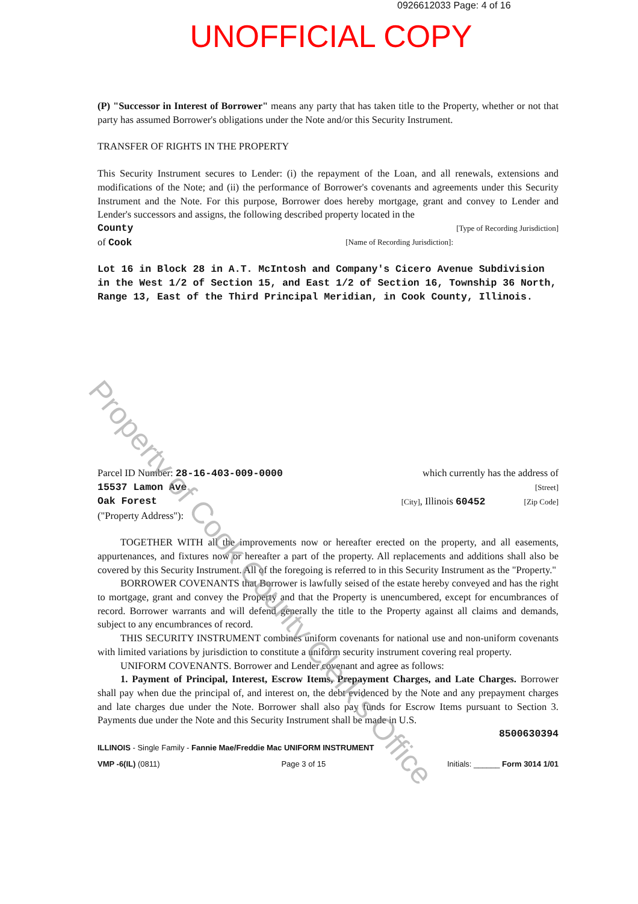0926612033 Page: 4 of 16
UNOFFICIAL COPY
(P) "Successor in Interest of Borrower" means any party that has taken title to the Property, whether or not that party has assumed Borrower's obligations under the Note and/or this Security Instrument.
TRANSFER OF RIGHTS IN THE PROPERTY
This Security Instrument secures to Lender: (i) the repayment of the Loan, and all renewals, extensions and modifications of the Note; and (ii) the performance of Borrower's covenants and agreements under this Security Instrument and the Note. For this purpose, Borrower does hereby mortgage, grant and convey to Lender and Lender's successors and assigns, the following described property located in the
County [Type of Recording Jurisdiction]
of Cook [Name of Recording Jurisdiction]:
Lot 16 in Block 28 in A.T. McIntosh and Company's Cicero Avenue Subdivision in the West 1/2 of Section 15, and East 1/2 of Section 16, Township 36 North, Range 13, East of the Third Principal Meridian, in Cook County, Illinois.
Parcel ID Number: 28-16-403-009-0000 which currently has the address of
15537 Lamon Ave [Street]
Oak Forest [City], Illinois 60452 [Zip Code]
("Property Address"):
TOGETHER WITH all the improvements now or hereafter erected on the property, and all easements, appurtenances, and fixtures now or hereafter a part of the property. All replacements and additions shall also be covered by this Security Instrument. All of the foregoing is referred to in this Security Instrument as the "Property."
BORROWER COVENANTS that Borrower is lawfully seised of the estate hereby conveyed and has the right to mortgage, grant and convey the Property and that the Property is unencumbered, except for encumbrances of record. Borrower warrants and will defend generally the title to the Property against all claims and demands, subject to any encumbrances of record.
THIS SECURITY INSTRUMENT combines uniform covenants for national use and non-uniform covenants with limited variations by jurisdiction to constitute a uniform security instrument covering real property.
UNIFORM COVENANTS. Borrower and Lender covenant and agree as follows:
1. Payment of Principal, Interest, Escrow Items, Prepayment Charges, and Late Charges. Borrower shall pay when due the principal of, and interest on, the debt evidenced by the Note and any prepayment charges and late charges due under the Note. Borrower shall also pay funds for Escrow Items pursuant to Section 3. Payments due under the Note and this Security Instrument shall be made in U.S.
8500630394
ILLINOIS - Single Family - Fannie Mae/Freddie Mac UNIFORM INSTRUMENT
VMP -6(IL) (0811) Page 3 of 15 Initials: ______ Form 3014 1/01
Property of Cook County Clerk's Office